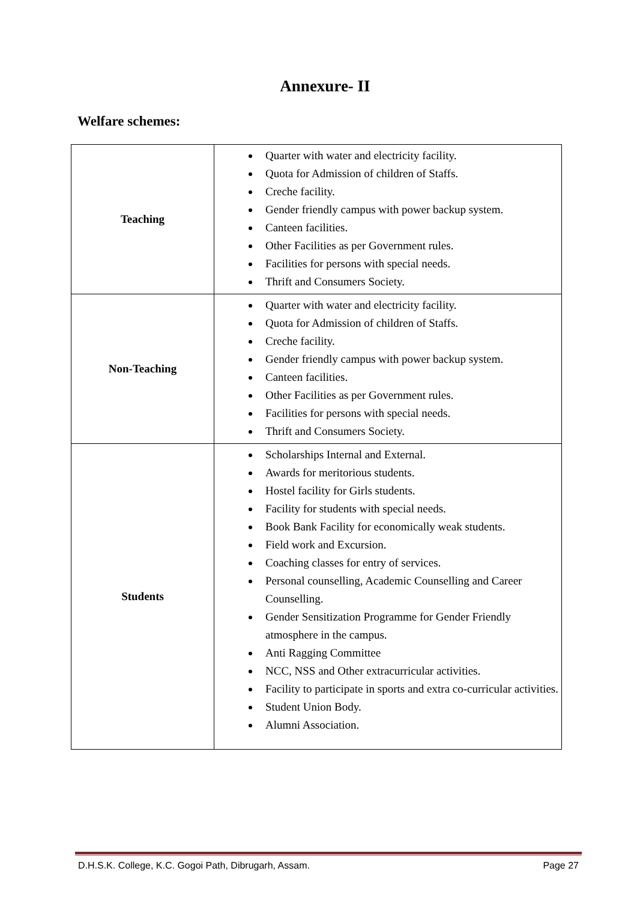Annexure- II
Welfare schemes:
| Teaching | Quarter with water and electricity facility. Quota for Admission of children of Staffs. Creche facility. Gender friendly campus with power backup system. Canteen facilities. Other Facilities as per Government rules. Facilities for persons with special needs. Thrift and Consumers Society. |
| Non-Teaching | Quarter with water and electricity facility. Quota for Admission of children of Staffs. Creche facility. Gender friendly campus with power backup system. Canteen facilities. Other Facilities as per Government rules. Facilities for persons with special needs. Thrift and Consumers Society. |
| Students | Scholarships Internal and External. Awards for meritorious students. Hostel facility for Girls students. Facility for students with special needs. Book Bank Facility for economically weak students. Field work and Excursion. Coaching classes for entry of services. Personal counselling, Academic Counselling and Career Counselling. Gender Sensitization Programme for Gender Friendly atmosphere in the campus. Anti Ragging Committee NCC, NSS and Other extracurricular activities. Facility to participate in sports and extra co-curricular activities. Student Union Body. Alumni Association. |
D.H.S.K. College, K.C. Gogoi Path, Dibrugarh, Assam. Page 27